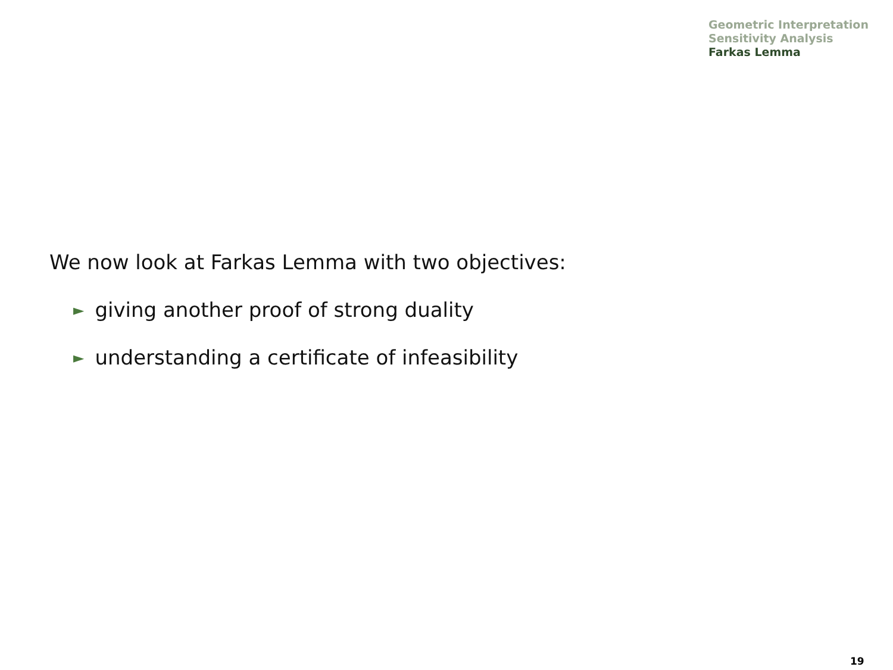Geometric Interpretation
Sensitivity Analysis
Farkas Lemma
We now look at Farkas Lemma with two objectives:
► giving another proof of strong duality
► understanding a certificate of infeasibility
19